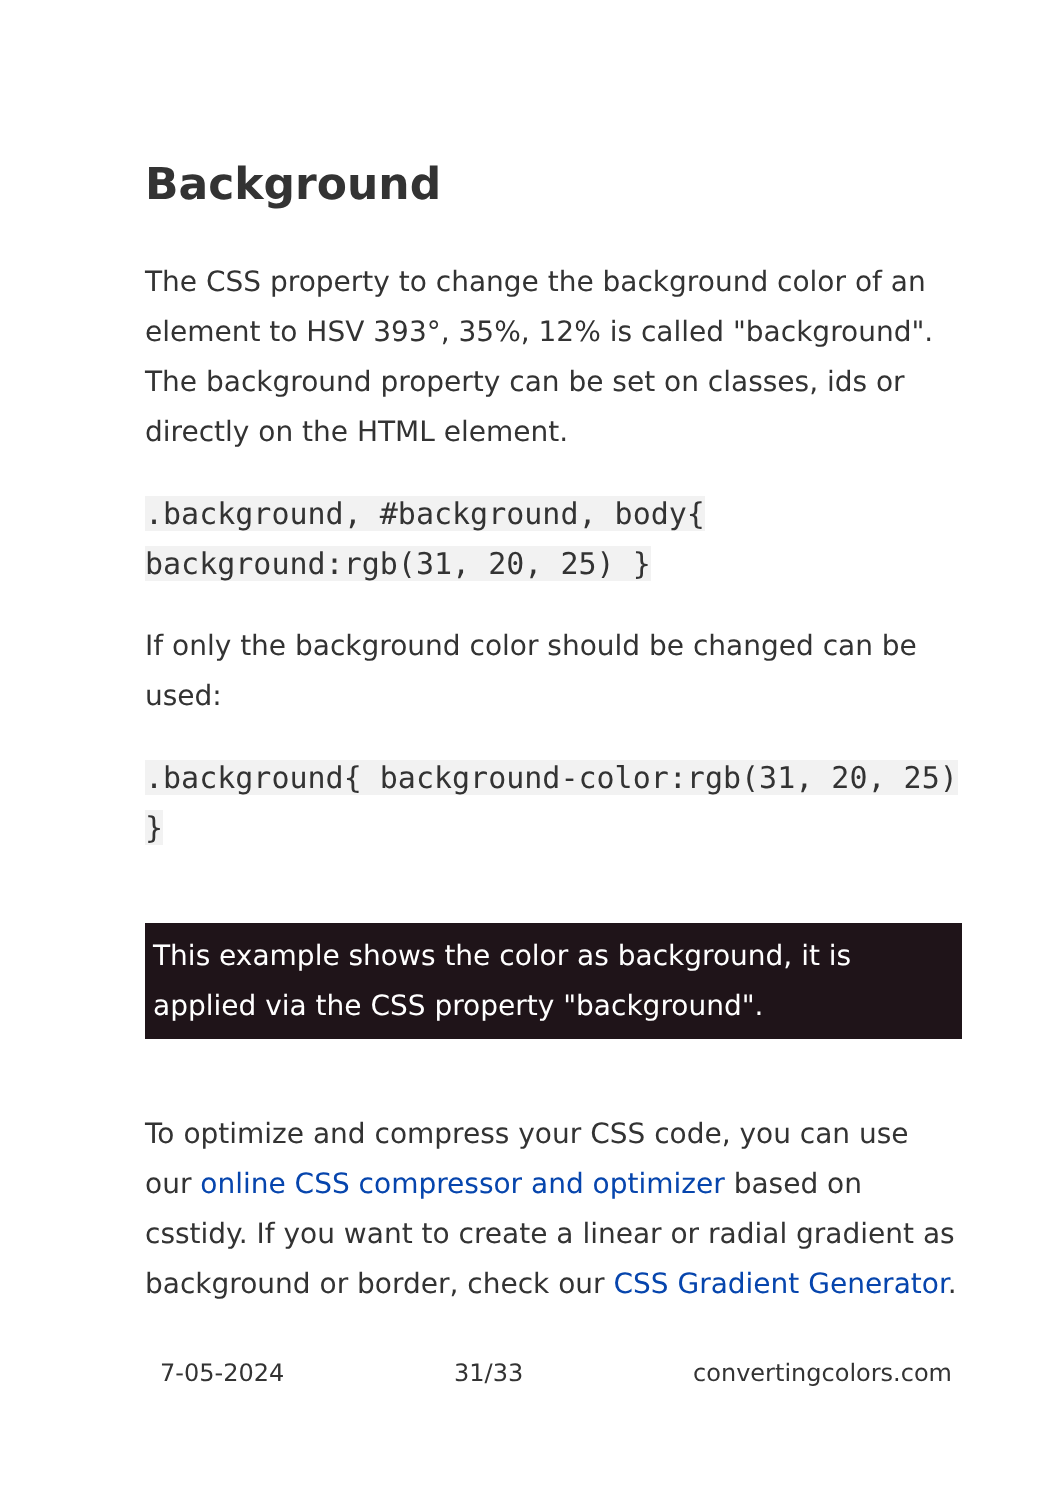Background
The CSS property to change the background color of an element to HSV 393°, 35%, 12% is called "background". The background property can be set on classes, ids or directly on the HTML element.
.background, #background, body{ background:rgb(31, 20, 25) }
If only the background color should be changed can be used:
.background{ background-color:rgb(31, 20, 25) }
This example shows the color as background, it is applied via the CSS property "background".
To optimize and compress your CSS code, you can use our online CSS compressor and optimizer based on csstidy. If you want to create a linear or radial gradient as background or border, check our CSS Gradient Generator.
7-05-2024 31/33 convertingcolors.com